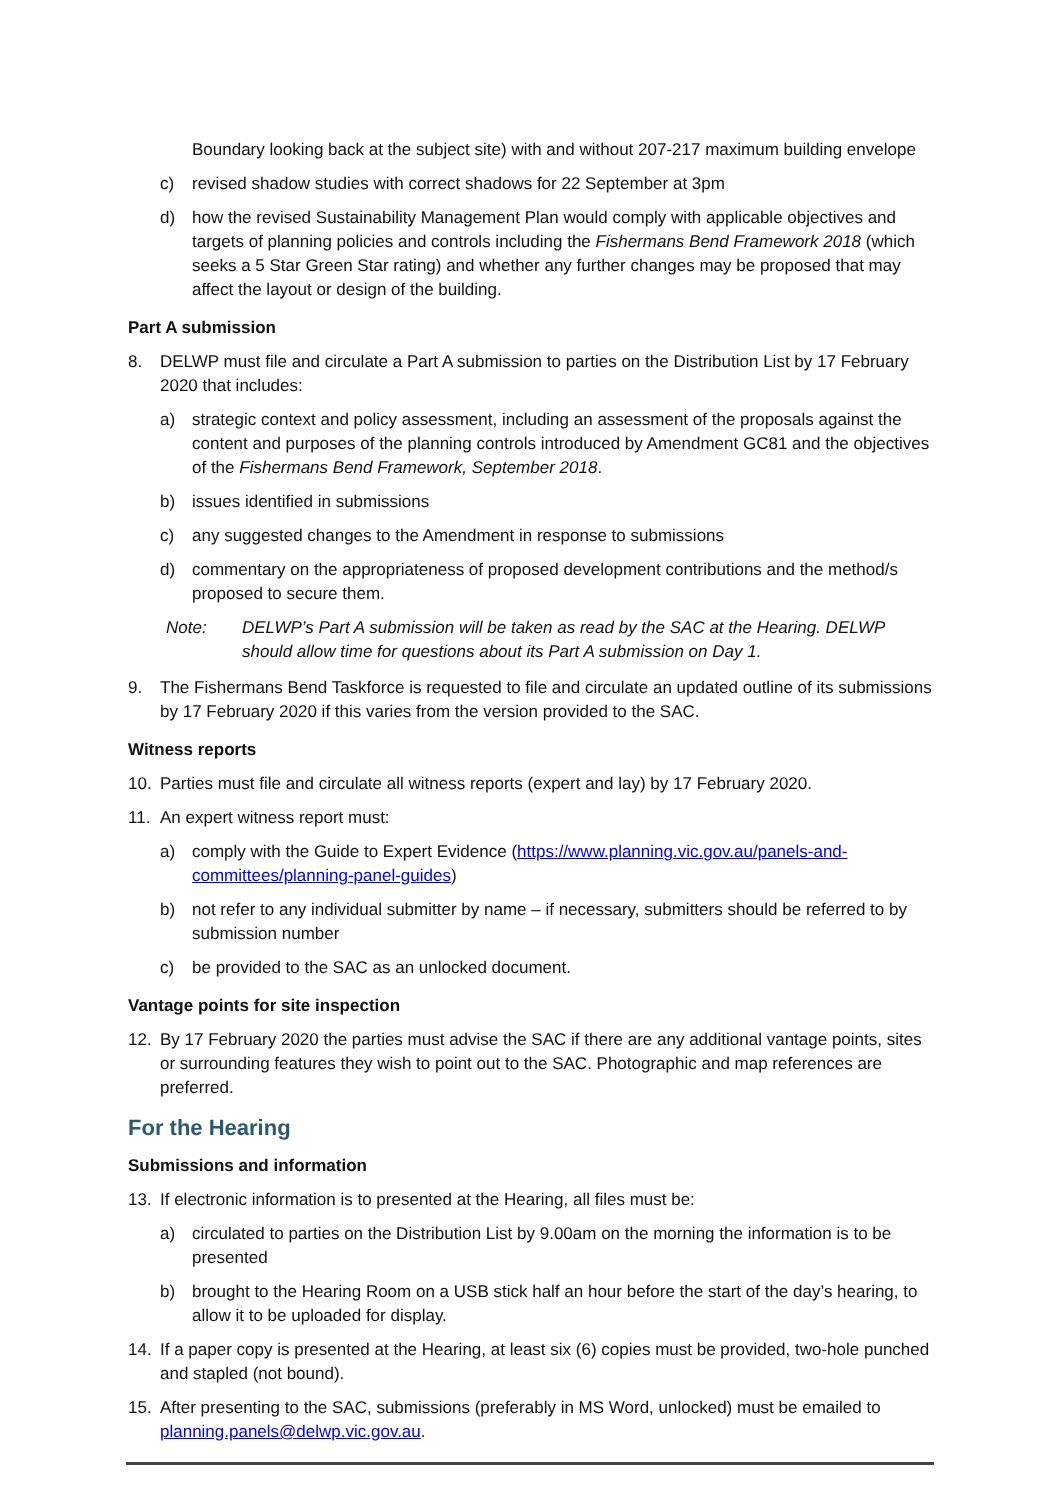Boundary looking back at the subject site) with and without 207-217 maximum building envelope
c) revised shadow studies with correct shadows for 22 September at 3pm
d) how the revised Sustainability Management Plan would comply with applicable objectives and targets of planning policies and controls including the Fishermans Bend Framework 2018 (which seeks a 5 Star Green Star rating) and whether any further changes may be proposed that may affect the layout or design of the building.
Part A submission
8. DELWP must file and circulate a Part A submission to parties on the Distribution List by 17 February 2020 that includes:
a) strategic context and policy assessment, including an assessment of the proposals against the content and purposes of the planning controls introduced by Amendment GC81 and the objectives of the Fishermans Bend Framework, September 2018.
b) issues identified in submissions
c) any suggested changes to the Amendment in response to submissions
d) commentary on the appropriateness of proposed development contributions and the method/s proposed to secure them.
Note: DELWP’s Part A submission will be taken as read by the SAC at the Hearing. DELWP should allow time for questions about its Part A submission on Day 1.
9. The Fishermans Bend Taskforce is requested to file and circulate an updated outline of its submissions by 17 February 2020 if this varies from the version provided to the SAC.
Witness reports
10. Parties must file and circulate all witness reports (expert and lay) by 17 February 2020.
11. An expert witness report must:
a) comply with the Guide to Expert Evidence (https://www.planning.vic.gov.au/panels-and-committees/planning-panel-guides)
b) not refer to any individual submitter by name – if necessary, submitters should be referred to by submission number
c) be provided to the SAC as an unlocked document.
Vantage points for site inspection
12. By 17 February 2020 the parties must advise the SAC if there are any additional vantage points, sites or surrounding features they wish to point out to the SAC. Photographic and map references are preferred.
For the Hearing
Submissions and information
13. If electronic information is to presented at the Hearing, all files must be:
a) circulated to parties on the Distribution List by 9.00am on the morning the information is to be presented
b) brought to the Hearing Room on a USB stick half an hour before the start of the day’s hearing, to allow it to be uploaded for display.
14. If a paper copy is presented at the Hearing, at least six (6) copies must be provided, two-hole punched and stapled (not bound).
15. After presenting to the SAC, submissions (preferably in MS Word, unlocked) must be emailed to planning.panels@delwp.vic.gov.au.